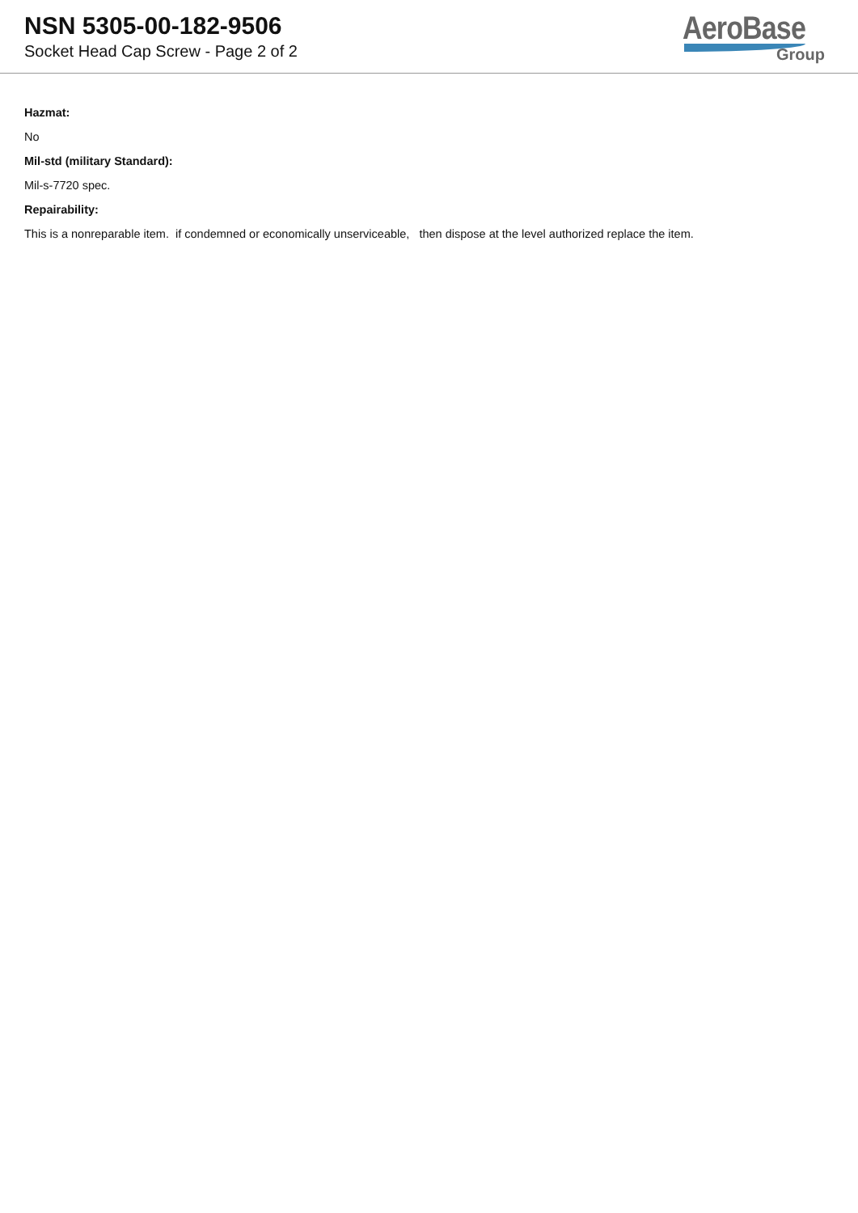NSN 5305-00-182-9506
Socket Head Cap Screw - Page 2 of 2
AeroBase
Group
Hazmat:
No
Mil-std (military Standard):
Mil-s-7720 spec.
Repairability:
This is a nonreparable item. if condemned or economically unserviceable, then dispose at the level authorized replace the item.